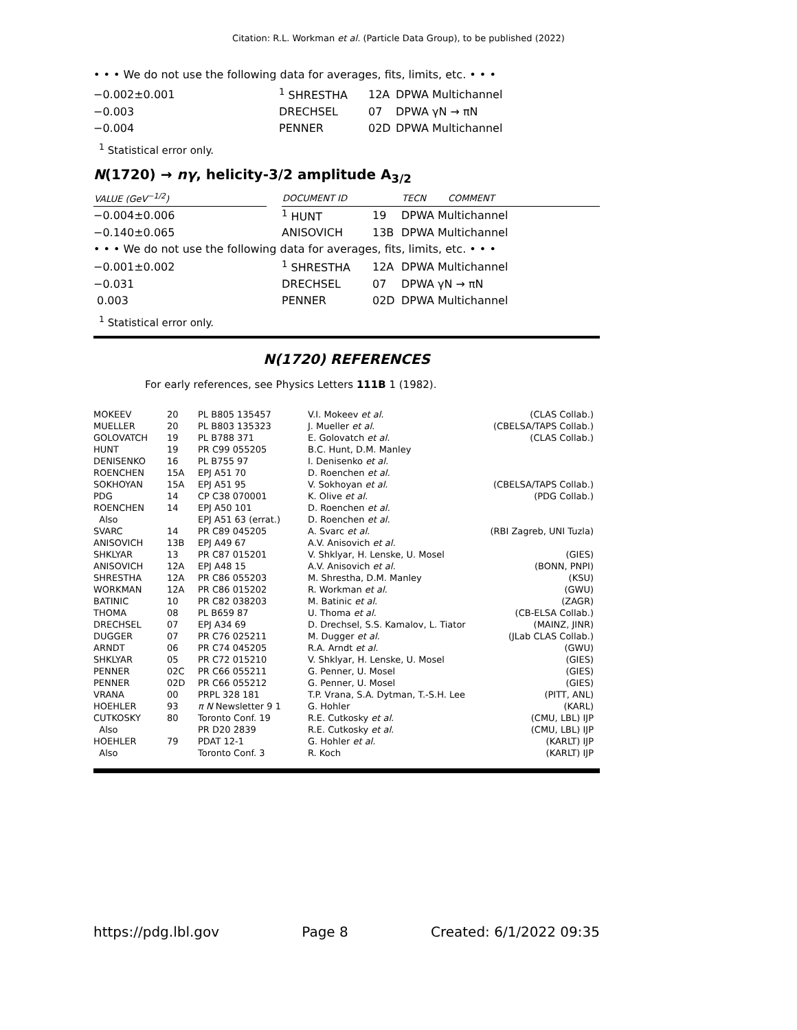Citation: R.L. Workman et al. (Particle Data Group), to be published (2022)
• • • We do not use the following data for averages, fits, limits, etc. • • •
| −0.002±0.001 | <sup>1</sup> SHRESTHA | 12A | DPWA Multichannel |
| −0.003 | DRECHSEL | 07 | DPWA γN → πN |
| −0.004 | PENNER | 02D | DPWA Multichannel |
<sup>1</sup> Statistical error only.
N(1720) → nγ, helicity-3/2 amplitude A<sub>3/2</sub>
| VALUE (GeV<sup>−1/2</sup>) | | DOCUMENT ID | | TECN | COMMENT |
| --- | --- | --- | --- | --- | --- |
| −0.004±0.006 | | <sup>1</sup> HUNT | 19 | DPWA Multichannel | |
| −0.140±0.065 | | ANISOVICH | 13B | DPWA Multichannel | |
| • • • We do not use the following data for averages, fits, limits, etc. • • • | | | | | |
| −0.001±0.002 | | <sup>1</sup> SHRESTHA | 12A | DPWA Multichannel | |
| −0.031 | | DRECHSEL | 07 | DPWA γN → πN | |
| 0.003 | | PENNER | 02D | DPWA Multichannel | |
<sup>1</sup> Statistical error only.
N(1720) REFERENCES
For early references, see Physics Letters 111B 1 (1982).
| MOKEEV | 20 | PL B805 135457 | V.I. Mokeev et al. | (CLAS Collab.) |
| MUELLER | 20 | PL B803 135323 | J. Mueller et al. | (CBELSA/TAPS Collab.) |
| GOLOVATCH | 19 | PL B788 371 | E. Golovatch et al. | (CLAS Collab.) |
| HUNT | 19 | PR C99 055205 | B.C. Hunt, D.M. Manley | |
| DENISENKO | 16 | PL B755 97 | I. Denisenko et al. | |
| ROENCHEN | 15A | EPJ A51 70 | D. Roenchen et al. | |
| SOKHOYAN | 15A | EPJ A51 95 | V. Sokhoyan et al. | (CBELSA/TAPS Collab.) |
| PDG | 14 | CP C38 070001 | K. Olive et al. | (PDG Collab.) |
| ROENCHEN | 14 | EPJ A50 101 | D. Roenchen et al. | |
| Also | | EPJ A51 63 (errat.) | D. Roenchen et al. | |
| SVARC | 14 | PR C89 045205 | A. Svarc et al. | (RBI Zagreb, UNI Tuzla) |
| ANISOVICH | 13B | EPJ A49 67 | A.V. Anisovich et al. | |
| SHKLYAR | 13 | PR C87 015201 | V. Shklyar, H. Lenske, U. Mosel | (GIES) |
| ANISOVICH | 12A | EPJ A48 15 | A.V. Anisovich et al. | (BONN, PNPI) |
| SHRESTHA | 12A | PR C86 055203 | M. Shrestha, D.M. Manley | (KSU) |
| WORKMAN | 12A | PR C86 015202 | R. Workman et al. | (GWU) |
| BATINIC | 10 | PR C82 038203 | M. Batinic et al. | (ZAGR) |
| THOMA | 08 | PL B659 87 | U. Thoma et al. | (CB-ELSA Collab.) |
| DRECHSEL | 07 | EPJ A34 69 | D. Drechsel, S.S. Kamalov, L. Tiator | (MAINZ, JINR) |
| DUGGER | 07 | PR C76 025211 | M. Dugger et al. | (JLab CLAS Collab.) |
| ARNDT | 06 | PR C74 045205 | R.A. Arndt et al. | (GWU) |
| SHKLYAR | 05 | PR C72 015210 | V. Shklyar, H. Lenske, U. Mosel | (GIES) |
| PENNER | 02C | PR C66 055211 | G. Penner, U. Mosel | (GIES) |
| PENNER | 02D | PR C66 055212 | G. Penner, U. Mosel | (GIES) |
| VRANA | 00 | PRPL 328 181 | T.P. Vrana, S.A. Dytman, T.-S.H. Lee | (PITT, ANL) |
| HOEHLER | 93 | π N Newsletter 9 1 | G. Hohler | (KARL) |
| CUTKOSKY | 80 | Toronto Conf. 19 | R.E. Cutkosky et al. | (CMU, LBL) IJP |
| Also | | PR D20 2839 | R.E. Cutkosky et al. | (CMU, LBL) IJP |
| HOEHLER | 79 | PDAT 12-1 | G. Hohler et al. | (KARLT) IJP |
| Also | | Toronto Conf. 3 | R. Koch | (KARLT) IJP |
https://pdg.lbl.gov Page 8 Created: 6/1/2022 09:35